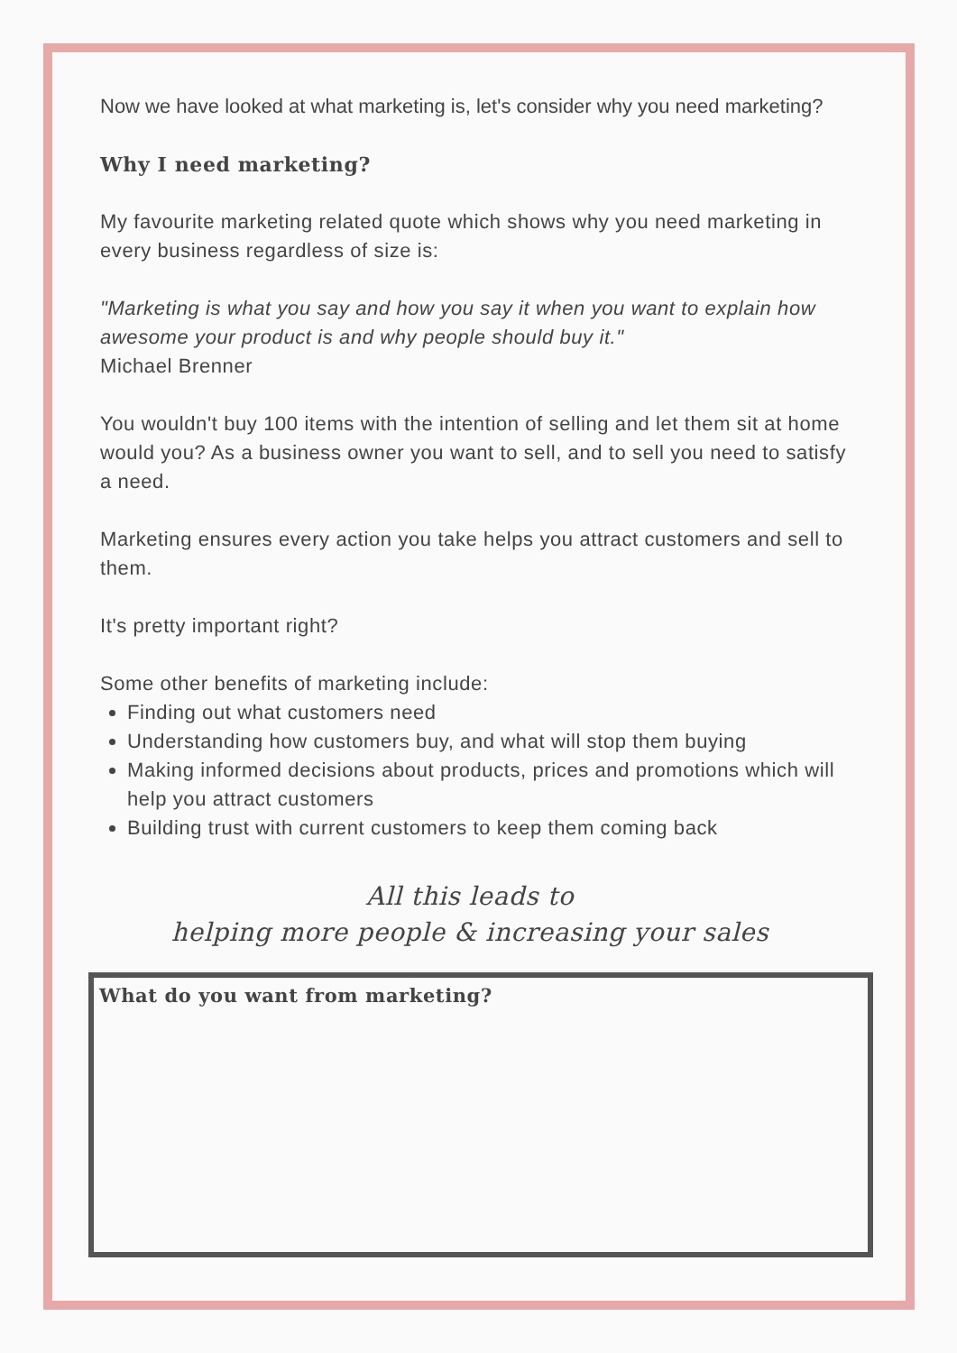Now we have looked at what marketing is, let's consider why you need marketing?
Why I need marketing?
My favourite marketing related quote which shows why you need marketing in every business regardless of size is:
"Marketing is what you say and how you say it when you want to explain how awesome your product is and why people should buy it."
Michael Brenner
You wouldn't buy 100 items with the intention of selling and let them sit at home would you? As a business owner you want to sell, and to sell you need to satisfy a need.
Marketing ensures every action you take helps you attract customers and sell to them.
It's pretty important right?
Some other benefits of marketing include:
Finding out what customers need
Understanding how customers buy, and what will stop them buying
Making informed decisions about products, prices and promotions which will help you attract customers
Building trust with current customers to keep them coming back
All this leads to
helping more people & increasing your sales
What do you want from marketing?